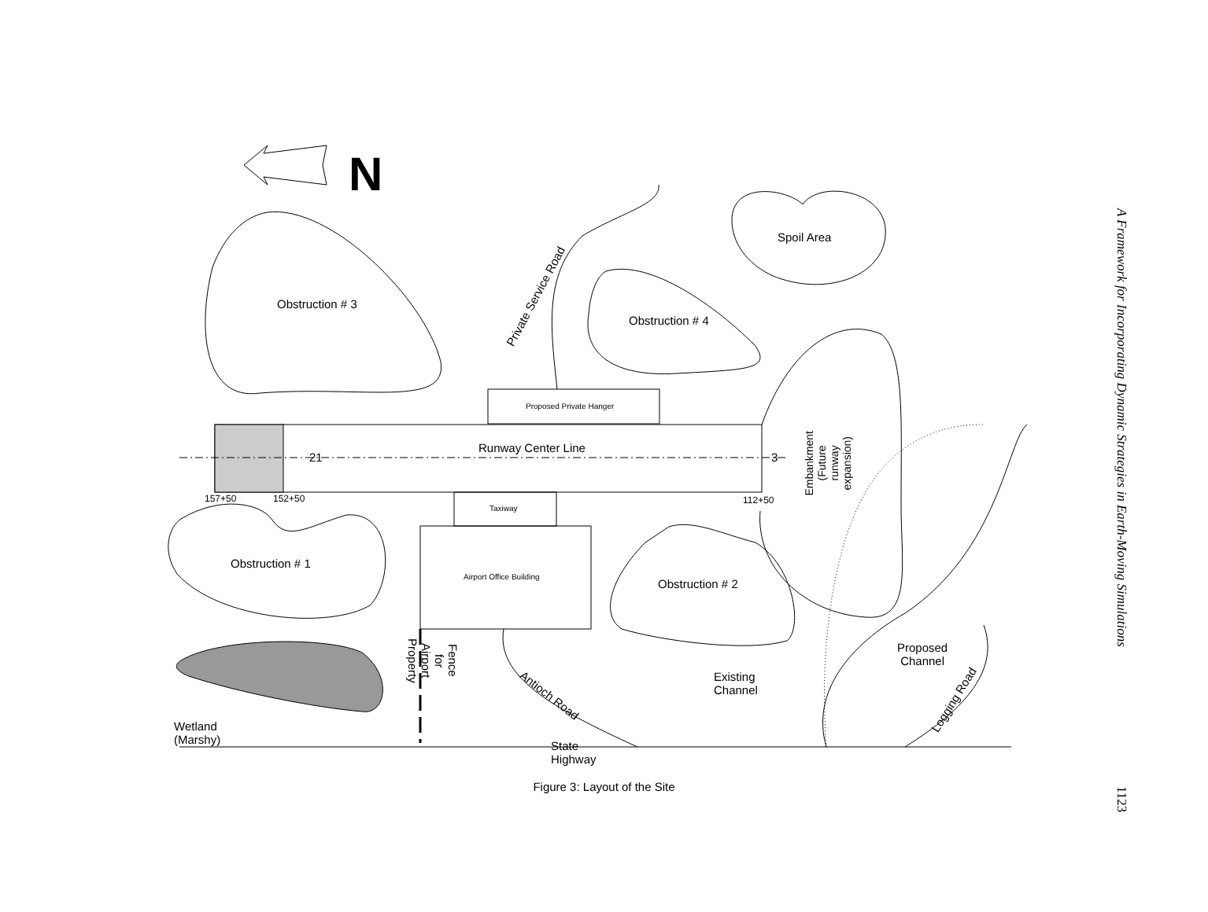N
Obstruction # 3
Spoil Area
Obstruction # 4
Proposed Private Hanger
Runway Center Line
21
3
157+50
152+50
112+50
Taxiway
Airport Office Building
Obstruction # 1
Obstruction # 2
Private Service Road
Embankment (Future runway expansion)
Existing Channel
Proposed
Channel
Logging Road
Antioch Road
State Highway
Fence for Airport Property
Wetland (Marshy)
Figure 3: Layout of the Site
A Framework for Incorporating Dynamic Strategies in Earth-Moving Simulations
1123